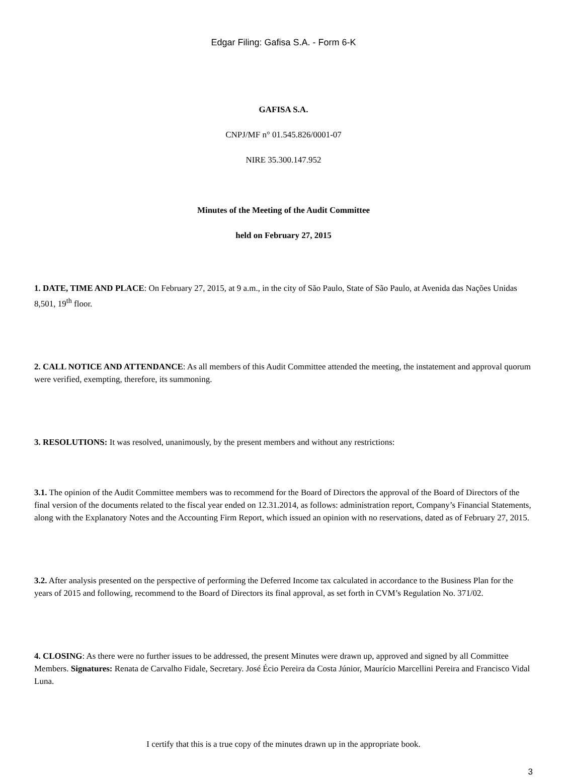Edgar Filing: Gafisa S.A. - Form 6-K
GAFISA S.A.
CNPJ/MF n° 01.545.826/0001-07
NIRE 35.300.147.952
Minutes of the Meeting of the Audit Committee
held on February 27, 2015
1. DATE, TIME AND PLACE: On February 27, 2015, at 9 a.m., in the city of São Paulo, State of São Paulo, at Avenida das Nações Unidas 8,501, 19<sup>th</sup> floor.
2. CALL NOTICE AND ATTENDANCE: As all members of this Audit Committee attended the meeting, the instatement and approval quorum were verified, exempting, therefore, its summoning.
3. RESOLUTIONS: It was resolved, unanimously, by the present members and without any restrictions:
3.1. The opinion of the Audit Committee members was to recommend for the Board of Directors the approval of the Board of Directors of the final version of the documents related to the fiscal year ended on 12.31.2014, as follows: administration report, Company’s Financial Statements, along with the Explanatory Notes and the Accounting Firm Report, which issued an opinion with no reservations, dated as of February 27, 2015.
3.2. After analysis presented on the perspective of performing the Deferred Income tax calculated in accordance to the Business Plan for the years of 2015 and following, recommend to the Board of Directors its final approval, as set forth in CVM’s Regulation No. 371/02.
4. CLOSING: As there were no further issues to be addressed, the present Minutes were drawn up, approved and signed by all Committee Members. Signatures: Renata de Carvalho Fidale, Secretary. José Écio Pereira da Costa Júnior, Maurício Marcellini Pereira and Francisco Vidal Luna.
I certify that this is a true copy of the minutes drawn up in the appropriate book.
3